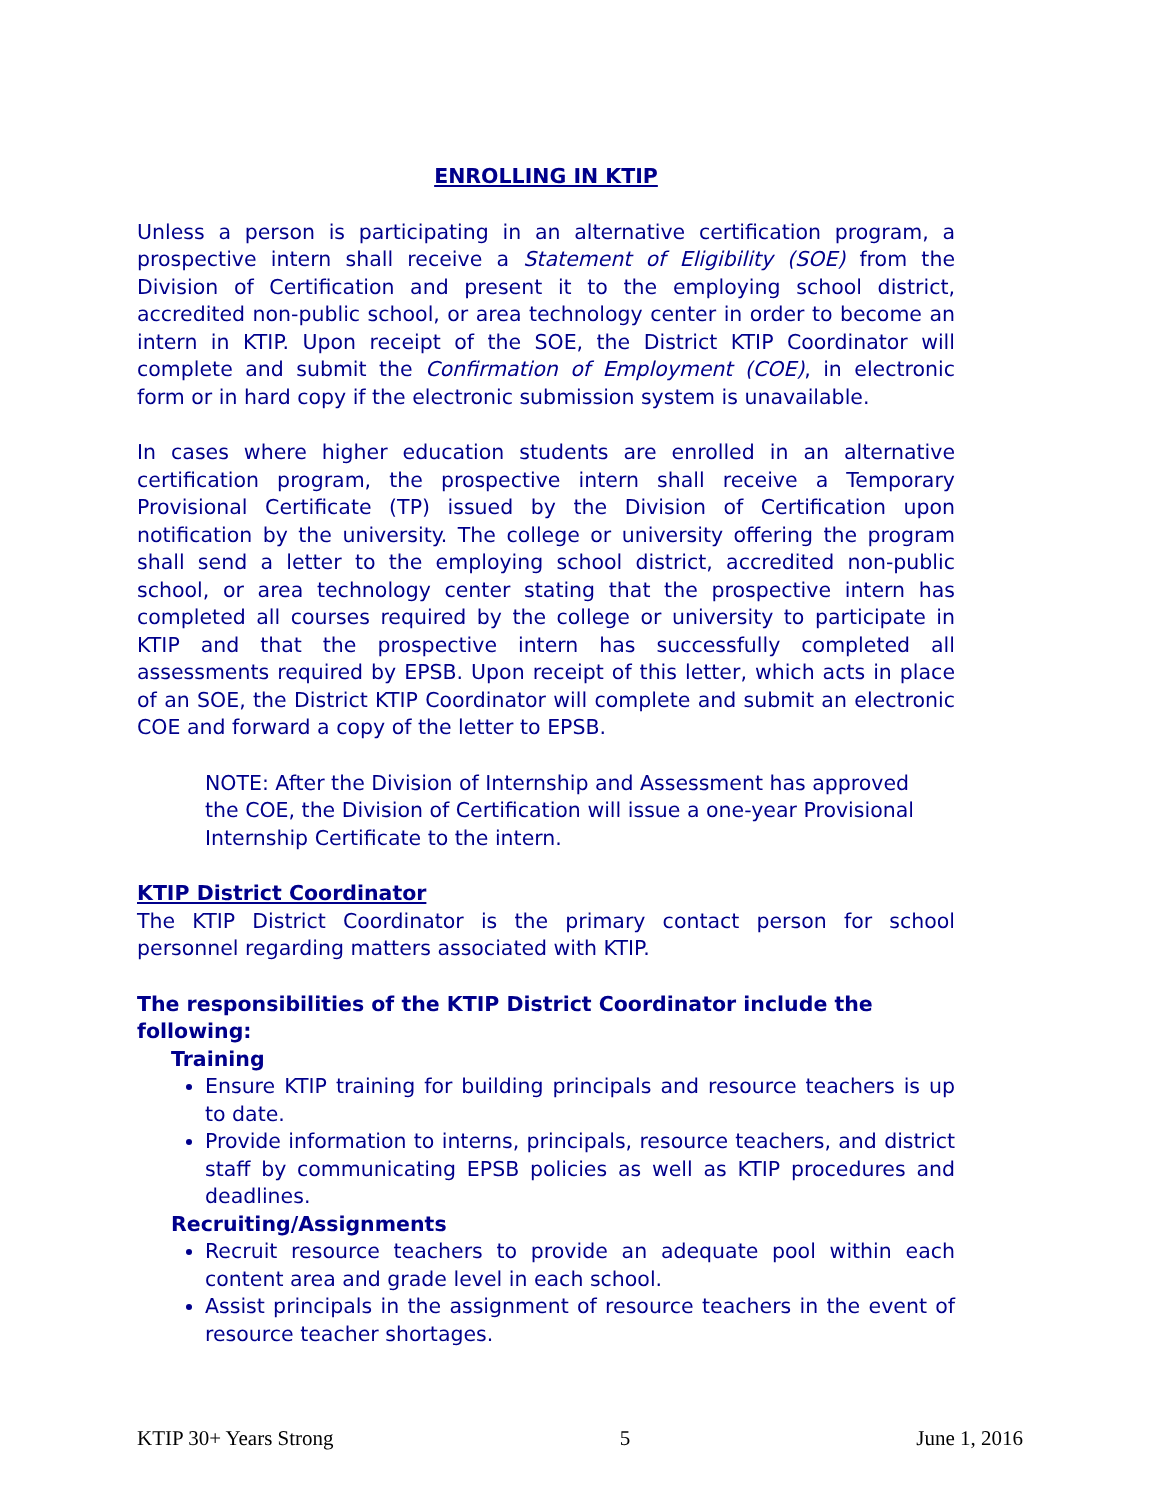ENROLLING IN KTIP
Unless a person is participating in an alternative certification program, a prospective intern shall receive a Statement of Eligibility (SOE) from the Division of Certification and present it to the employing school district, accredited non-public school, or area technology center in order to become an intern in KTIP. Upon receipt of the SOE, the District KTIP Coordinator will complete and submit the Confirmation of Employment (COE), in electronic form or in hard copy if the electronic submission system is unavailable.
In cases where higher education students are enrolled in an alternative certification program, the prospective intern shall receive a Temporary Provisional Certificate (TP) issued by the Division of Certification upon notification by the university. The college or university offering the program shall send a letter to the employing school district, accredited non-public school, or area technology center stating that the prospective intern has completed all courses required by the college or university to participate in KTIP and that the prospective intern has successfully completed all assessments required by EPSB. Upon receipt of this letter, which acts in place of an SOE, the District KTIP Coordinator will complete and submit an electronic COE and forward a copy of the letter to EPSB.
NOTE: After the Division of Internship and Assessment has approved the COE, the Division of Certification will issue a one-year Provisional Internship Certificate to the intern.
KTIP District Coordinator
The KTIP District Coordinator is the primary contact person for school personnel regarding matters associated with KTIP.
The responsibilities of the KTIP District Coordinator include the following:
Training
Ensure KTIP training for building principals and resource teachers is up to date.
Provide information to interns, principals, resource teachers, and district staff by communicating EPSB policies as well as KTIP procedures and deadlines.
Recruiting/Assignments
Recruit resource teachers to provide an adequate pool within each content area and grade level in each school.
Assist principals in the assignment of resource teachers in the event of resource teacher shortages.
KTIP 30+ Years Strong 5 June 1, 2016